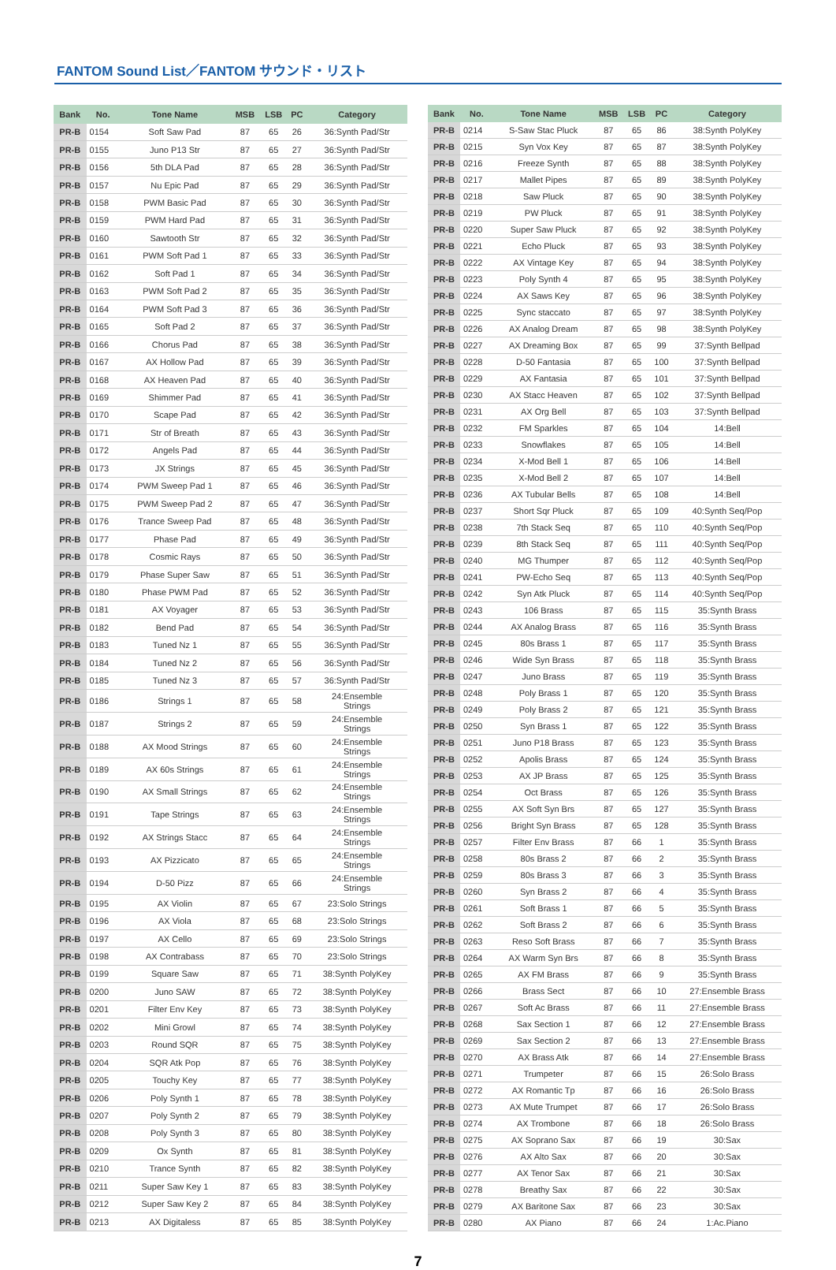FANTOM Sound List／FANTOM サウンド・リスト
| Bank | No. | Tone Name | MSB | LSB | PC | Category |
| --- | --- | --- | --- | --- | --- | --- |
| PR-B | 0154 | Soft Saw Pad | 87 | 65 | 26 | 36:Synth Pad/Str |
| PR-B | 0155 | Juno P13 Str | 87 | 65 | 27 | 36:Synth Pad/Str |
| PR-B | 0156 | 5th DLA Pad | 87 | 65 | 28 | 36:Synth Pad/Str |
| PR-B | 0157 | Nu Epic Pad | 87 | 65 | 29 | 36:Synth Pad/Str |
| PR-B | 0158 | PWM Basic Pad | 87 | 65 | 30 | 36:Synth Pad/Str |
| PR-B | 0159 | PWM Hard Pad | 87 | 65 | 31 | 36:Synth Pad/Str |
| PR-B | 0160 | Sawtooth Str | 87 | 65 | 32 | 36:Synth Pad/Str |
| PR-B | 0161 | PWM Soft Pad 1 | 87 | 65 | 33 | 36:Synth Pad/Str |
| PR-B | 0162 | Soft Pad 1 | 87 | 65 | 34 | 36:Synth Pad/Str |
| PR-B | 0163 | PWM Soft Pad 2 | 87 | 65 | 35 | 36:Synth Pad/Str |
| PR-B | 0164 | PWM Soft Pad 3 | 87 | 65 | 36 | 36:Synth Pad/Str |
| PR-B | 0165 | Soft Pad 2 | 87 | 65 | 37 | 36:Synth Pad/Str |
| PR-B | 0166 | Chorus Pad | 87 | 65 | 38 | 36:Synth Pad/Str |
| PR-B | 0167 | AX Hollow Pad | 87 | 65 | 39 | 36:Synth Pad/Str |
| PR-B | 0168 | AX Heaven Pad | 87 | 65 | 40 | 36:Synth Pad/Str |
| PR-B | 0169 | Shimmer Pad | 87 | 65 | 41 | 36:Synth Pad/Str |
| PR-B | 0170 | Scape Pad | 87 | 65 | 42 | 36:Synth Pad/Str |
| PR-B | 0171 | Str of Breath | 87 | 65 | 43 | 36:Synth Pad/Str |
| PR-B | 0172 | Angels Pad | 87 | 65 | 44 | 36:Synth Pad/Str |
| PR-B | 0173 | JX Strings | 87 | 65 | 45 | 36:Synth Pad/Str |
| PR-B | 0174 | PWM Sweep Pad 1 | 87 | 65 | 46 | 36:Synth Pad/Str |
| PR-B | 0175 | PWM Sweep Pad 2 | 87 | 65 | 47 | 36:Synth Pad/Str |
| PR-B | 0176 | Trance Sweep Pad | 87 | 65 | 48 | 36:Synth Pad/Str |
| PR-B | 0177 | Phase Pad | 87 | 65 | 49 | 36:Synth Pad/Str |
| PR-B | 0178 | Cosmic Rays | 87 | 65 | 50 | 36:Synth Pad/Str |
| PR-B | 0179 | Phase Super Saw | 87 | 65 | 51 | 36:Synth Pad/Str |
| PR-B | 0180 | Phase PWM Pad | 87 | 65 | 52 | 36:Synth Pad/Str |
| PR-B | 0181 | AX Voyager | 87 | 65 | 53 | 36:Synth Pad/Str |
| PR-B | 0182 | Bend Pad | 87 | 65 | 54 | 36:Synth Pad/Str |
| PR-B | 0183 | Tuned Nz 1 | 87 | 65 | 55 | 36:Synth Pad/Str |
| PR-B | 0184 | Tuned Nz 2 | 87 | 65 | 56 | 36:Synth Pad/Str |
| PR-B | 0185 | Tuned Nz 3 | 87 | 65 | 57 | 36:Synth Pad/Str |
| PR-B | 0186 | Strings 1 | 87 | 65 | 58 | 24:Ensemble Strings |
| PR-B | 0187 | Strings 2 | 87 | 65 | 59 | 24:Ensemble Strings |
| PR-B | 0188 | AX Mood Strings | 87 | 65 | 60 | 24:Ensemble Strings |
| PR-B | 0189 | AX 60s Strings | 87 | 65 | 61 | 24:Ensemble Strings |
| PR-B | 0190 | AX Small Strings | 87 | 65 | 62 | 24:Ensemble Strings |
| PR-B | 0191 | Tape Strings | 87 | 65 | 63 | 24:Ensemble Strings |
| PR-B | 0192 | AX Strings Stacc | 87 | 65 | 64 | 24:Ensemble Strings |
| PR-B | 0193 | AX Pizzicato | 87 | 65 | 65 | 24:Ensemble Strings |
| PR-B | 0194 | D-50 Pizz | 87 | 65 | 66 | 24:Ensemble Strings |
| PR-B | 0195 | AX Violin | 87 | 65 | 67 | 23:Solo Strings |
| PR-B | 0196 | AX Viola | 87 | 65 | 68 | 23:Solo Strings |
| PR-B | 0197 | AX Cello | 87 | 65 | 69 | 23:Solo Strings |
| PR-B | 0198 | AX Contrabass | 87 | 65 | 70 | 23:Solo Strings |
| PR-B | 0199 | Square Saw | 87 | 65 | 71 | 38:Synth PolyKey |
| PR-B | 0200 | Juno SAW | 87 | 65 | 72 | 38:Synth PolyKey |
| PR-B | 0201 | Filter Env Key | 87 | 65 | 73 | 38:Synth PolyKey |
| PR-B | 0202 | Mini Growl | 87 | 65 | 74 | 38:Synth PolyKey |
| PR-B | 0203 | Round SQR | 87 | 65 | 75 | 38:Synth PolyKey |
| PR-B | 0204 | SQR Atk Pop | 87 | 65 | 76 | 38:Synth PolyKey |
| PR-B | 0205 | Touchy Key | 87 | 65 | 77 | 38:Synth PolyKey |
| PR-B | 0206 | Poly Synth 1 | 87 | 65 | 78 | 38:Synth PolyKey |
| PR-B | 0207 | Poly Synth 2 | 87 | 65 | 79 | 38:Synth PolyKey |
| PR-B | 0208 | Poly Synth 3 | 87 | 65 | 80 | 38:Synth PolyKey |
| PR-B | 0209 | Ox Synth | 87 | 65 | 81 | 38:Synth PolyKey |
| PR-B | 0210 | Trance Synth | 87 | 65 | 82 | 38:Synth PolyKey |
| PR-B | 0211 | Super Saw Key 1 | 87 | 65 | 83 | 38:Synth PolyKey |
| PR-B | 0212 | Super Saw Key 2 | 87 | 65 | 84 | 38:Synth PolyKey |
| PR-B | 0213 | AX Digitaless | 87 | 65 | 85 | 38:Synth PolyKey |
| Bank | No. | Tone Name | MSB | LSB | PC | Category |
| --- | --- | --- | --- | --- | --- | --- |
| PR-B | 0214 | S-Saw Stac Pluck | 87 | 65 | 86 | 38:Synth PolyKey |
| PR-B | 0215 | Syn Vox Key | 87 | 65 | 87 | 38:Synth PolyKey |
| PR-B | 0216 | Freeze Synth | 87 | 65 | 88 | 38:Synth PolyKey |
| PR-B | 0217 | Mallet Pipes | 87 | 65 | 89 | 38:Synth PolyKey |
| PR-B | 0218 | Saw Pluck | 87 | 65 | 90 | 38:Synth PolyKey |
| PR-B | 0219 | PW Pluck | 87 | 65 | 91 | 38:Synth PolyKey |
| PR-B | 0220 | Super Saw Pluck | 87 | 65 | 92 | 38:Synth PolyKey |
| PR-B | 0221 | Echo Pluck | 87 | 65 | 93 | 38:Synth PolyKey |
| PR-B | 0222 | AX Vintage Key | 87 | 65 | 94 | 38:Synth PolyKey |
| PR-B | 0223 | Poly Synth 4 | 87 | 65 | 95 | 38:Synth PolyKey |
| PR-B | 0224 | AX Saws Key | 87 | 65 | 96 | 38:Synth PolyKey |
| PR-B | 0225 | Sync staccato | 87 | 65 | 97 | 38:Synth PolyKey |
| PR-B | 0226 | AX Analog Dream | 87 | 65 | 98 | 38:Synth PolyKey |
| PR-B | 0227 | AX Dreaming Box | 87 | 65 | 99 | 37:Synth Bellpad |
| PR-B | 0228 | D-50 Fantasia | 87 | 65 | 100 | 37:Synth Bellpad |
| PR-B | 0229 | AX Fantasia | 87 | 65 | 101 | 37:Synth Bellpad |
| PR-B | 0230 | AX Stacc Heaven | 87 | 65 | 102 | 37:Synth Bellpad |
| PR-B | 0231 | AX Org Bell | 87 | 65 | 103 | 37:Synth Bellpad |
| PR-B | 0232 | FM Sparkles | 87 | 65 | 104 | 14:Bell |
| PR-B | 0233 | Snowflakes | 87 | 65 | 105 | 14:Bell |
| PR-B | 0234 | X-Mod Bell 1 | 87 | 65 | 106 | 14:Bell |
| PR-B | 0235 | X-Mod Bell 2 | 87 | 65 | 107 | 14:Bell |
| PR-B | 0236 | AX Tubular Bells | 87 | 65 | 108 | 14:Bell |
| PR-B | 0237 | Short Sqr Pluck | 87 | 65 | 109 | 40:Synth Seq/Pop |
| PR-B | 0238 | 7th Stack Seq | 87 | 65 | 110 | 40:Synth Seq/Pop |
| PR-B | 0239 | 8th Stack Seq | 87 | 65 | 111 | 40:Synth Seq/Pop |
| PR-B | 0240 | MG Thumper | 87 | 65 | 112 | 40:Synth Seq/Pop |
| PR-B | 0241 | PW-Echo Seq | 87 | 65 | 113 | 40:Synth Seq/Pop |
| PR-B | 0242 | Syn Atk Pluck | 87 | 65 | 114 | 40:Synth Seq/Pop |
| PR-B | 0243 | 106 Brass | 87 | 65 | 115 | 35:Synth Brass |
| PR-B | 0244 | AX Analog Brass | 87 | 65 | 116 | 35:Synth Brass |
| PR-B | 0245 | 80s Brass 1 | 87 | 65 | 117 | 35:Synth Brass |
| PR-B | 0246 | Wide Syn Brass | 87 | 65 | 118 | 35:Synth Brass |
| PR-B | 0247 | Juno Brass | 87 | 65 | 119 | 35:Synth Brass |
| PR-B | 0248 | Poly Brass 1 | 87 | 65 | 120 | 35:Synth Brass |
| PR-B | 0249 | Poly Brass 2 | 87 | 65 | 121 | 35:Synth Brass |
| PR-B | 0250 | Syn Brass 1 | 87 | 65 | 122 | 35:Synth Brass |
| PR-B | 0251 | Juno P18 Brass | 87 | 65 | 123 | 35:Synth Brass |
| PR-B | 0252 | Apolis Brass | 87 | 65 | 124 | 35:Synth Brass |
| PR-B | 0253 | AX JP Brass | 87 | 65 | 125 | 35:Synth Brass |
| PR-B | 0254 | Oct Brass | 87 | 65 | 126 | 35:Synth Brass |
| PR-B | 0255 | AX Soft Syn Brs | 87 | 65 | 127 | 35:Synth Brass |
| PR-B | 0256 | Bright Syn Brass | 87 | 65 | 128 | 35:Synth Brass |
| PR-B | 0257 | Filter Env Brass | 87 | 66 | 1 | 35:Synth Brass |
| PR-B | 0258 | 80s Brass 2 | 87 | 66 | 2 | 35:Synth Brass |
| PR-B | 0259 | 80s Brass 3 | 87 | 66 | 3 | 35:Synth Brass |
| PR-B | 0260 | Syn Brass 2 | 87 | 66 | 4 | 35:Synth Brass |
| PR-B | 0261 | Soft Brass 1 | 87 | 66 | 5 | 35:Synth Brass |
| PR-B | 0262 | Soft Brass 2 | 87 | 66 | 6 | 35:Synth Brass |
| PR-B | 0263 | Reso Soft Brass | 87 | 66 | 7 | 35:Synth Brass |
| PR-B | 0264 | AX Warm Syn Brs | 87 | 66 | 8 | 35:Synth Brass |
| PR-B | 0265 | AX FM Brass | 87 | 66 | 9 | 35:Synth Brass |
| PR-B | 0266 | Brass Sect | 87 | 66 | 10 | 27:Ensemble Brass |
| PR-B | 0267 | Soft Ac Brass | 87 | 66 | 11 | 27:Ensemble Brass |
| PR-B | 0268 | Sax Section 1 | 87 | 66 | 12 | 27:Ensemble Brass |
| PR-B | 0269 | Sax Section 2 | 87 | 66 | 13 | 27:Ensemble Brass |
| PR-B | 0270 | AX Brass Atk | 87 | 66 | 14 | 27:Ensemble Brass |
| PR-B | 0271 | Trumpeter | 87 | 66 | 15 | 26:Solo Brass |
| PR-B | 0272 | AX Romantic Tp | 87 | 66 | 16 | 26:Solo Brass |
| PR-B | 0273 | AX Mute Trumpet | 87 | 66 | 17 | 26:Solo Brass |
| PR-B | 0274 | AX Trombone | 87 | 66 | 18 | 26:Solo Brass |
| PR-B | 0275 | AX Soprano Sax | 87 | 66 | 19 | 30:Sax |
| PR-B | 0276 | AX Alto Sax | 87 | 66 | 20 | 30:Sax |
| PR-B | 0277 | AX Tenor Sax | 87 | 66 | 21 | 30:Sax |
| PR-B | 0278 | Breathy Sax | 87 | 66 | 22 | 30:Sax |
| PR-B | 0279 | AX Baritone Sax | 87 | 66 | 23 | 30:Sax |
| PR-B | 0280 | AX Piano | 87 | 66 | 24 | 1:Ac.Piano |
7